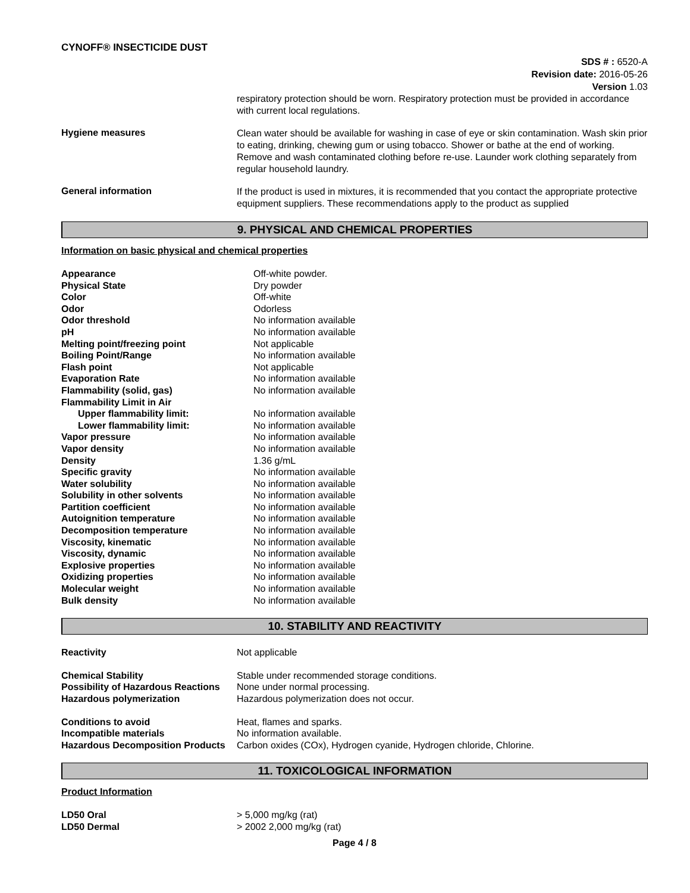CYNOFF® INSECTICIDE DUST
SDS # : 6520-A
Revision date: 2016-05-26
Version 1.03
respiratory protection should be worn. Respiratory protection must be provided in accordance with current local regulations.
Hygiene measures
Clean water should be available for washing in case of eye or skin contamination. Wash skin prior to eating, drinking, chewing gum or using tobacco. Shower or bathe at the end of working. Remove and wash contaminated clothing before re-use. Launder work clothing separately from regular household laundry.
General information
If the product is used in mixtures, it is recommended that you contact the appropriate protective equipment suppliers. These recommendations apply to the product as supplied
9. PHYSICAL AND CHEMICAL PROPERTIES
Information on basic physical and chemical properties
| Appearance | Off-white powder. |
| Physical State | Dry powder |
| Color | Off-white |
| Odor | Odorless |
| Odor threshold | No information available |
| pH | No information available |
| Melting point/freezing point | Not applicable |
| Boiling Point/Range | No information available |
| Flash point | Not applicable |
| Evaporation Rate | No information available |
| Flammability (solid, gas) | No information available |
| Flammability Limit in Air | |
| Upper flammability limit: | No information available |
| Lower flammability limit: | No information available |
| Vapor pressure | No information available |
| Vapor density | No information available |
| Density | 1.36 g/mL |
| Specific gravity | No information available |
| Water solubility | No information available |
| Solubility in other solvents | No information available |
| Partition coefficient | No information available |
| Autoignition temperature | No information available |
| Decomposition temperature | No information available |
| Viscosity, kinematic | No information available |
| Viscosity, dynamic | No information available |
| Explosive properties | No information available |
| Oxidizing properties | No information available |
| Molecular weight | No information available |
| Bulk density | No information available |
10. STABILITY AND REACTIVITY
| Reactivity | Not applicable |
| Chemical Stability | Stable under recommended storage conditions. |
| Possibility of Hazardous Reactions | None under normal processing. |
| Hazardous polymerization | Hazardous polymerization does not occur. |
| Conditions to avoid | Heat, flames and sparks. |
| Incompatible materials | No information available. |
| Hazardous Decomposition Products | Carbon oxides (COx), Hydrogen cyanide, Hydrogen chloride, Chlorine. |
11. TOXICOLOGICAL INFORMATION
Product Information
| LD50 Oral | > 5,000 mg/kg (rat) |
| LD50 Dermal | > 2002 2,000 mg/kg (rat) |
Page 4 / 8